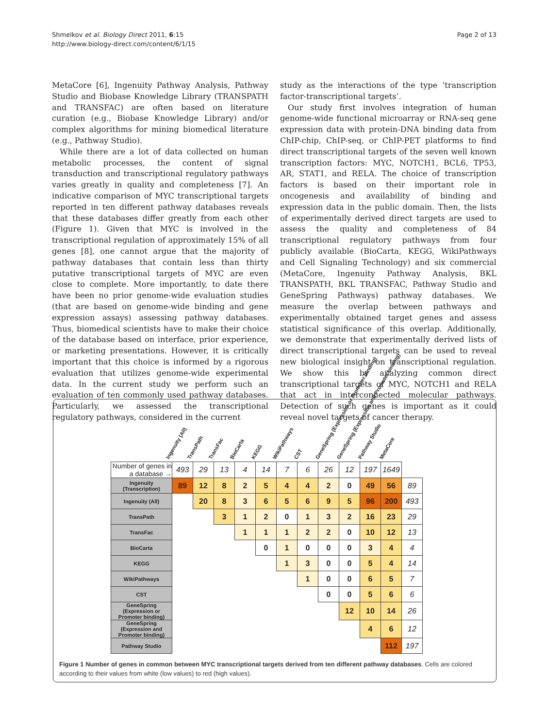Shmelkov et al. Biology Direct 2011, 6:15
http://www.biology-direct.com/content/6/1/15
Page 2 of 13
MetaCore [6], Ingenuity Pathway Analysis, Pathway Studio and Biobase Knowledge Library (TRANSPATH and TRANSFAC) are often based on literature curation (e.g., Biobase Knowledge Library) and/or complex algorithms for mining biomedical literature (e.g., Pathway Studio).
While there are a lot of data collected on human metabolic processes, the content of signal transduction and transcriptional regulatory pathways varies greatly in quality and completeness [7]. An indicative comparison of MYC transcriptional targets reported in ten different pathway databases reveals that these databases differ greatly from each other (Figure 1). Given that MYC is involved in the transcriptional regulation of approximately 15% of all genes [8], one cannot argue that the majority of pathway databases that contain less than thirty putative transcriptional targets of MYC are even close to complete. More importantly, to date there have been no prior genome-wide evaluation studies (that are based on genome-wide binding and gene expression assays) assessing pathway databases. Thus, biomedical scientists have to make their choice of the database based on interface, prior experience, or marketing presentations. However, it is critically important that this choice is informed by a rigorous evaluation that utilizes genome-wide experimental data. In the current study we perform such an evaluation of ten commonly used pathway databases. Particularly, we assessed the transcriptional regulatory pathways, considered in the current
study as the interactions of the type ‘transcription factor-transcriptional targets’.
Our study first involves integration of human genome-wide functional microarray or RNA-seq gene expression data with protein-DNA binding data from ChIP-chip, ChIP-seq, or ChIP-PET platforms to find direct transcriptional targets of the seven well known transcription factors: MYC, NOTCH1, BCL6, TP53, AR, STAT1, and RELA. The choice of transcription factors is based on their important role in oncogenesis and availability of binding and expression data in the public domain. Then, the lists of experimentally derived direct targets are used to assess the quality and completeness of 84 transcriptional regulatory pathways from four publicly available (BioCarta, KEGG, WikiPathways and Cell Signaling Technology) and six commercial (MetaCore, Ingenuity Pathway Analysis, BKL TRANSPATH, BKL TRANSFAC, Pathway Studio and GeneSpring Pathways) pathway databases. We measure the overlap between pathways and experimentally obtained target genes and assess statistical significance of this overlap. Additionally, we demonstrate that experimentally derived lists of direct transcriptional targets can be used to reveal new biological insight on transcriptional regulation. We show this by analyzing common direct transcriptional targets of MYC, NOTCH1 and RELA that act in interconnected molecular pathways. Detection of such genes is important as it could reveal novel targets of cancer therapy.
Ingenuity (All)
TransPath
TransFac
BioCarta
KEGG
WikiPathways
CST
GeneSpring (Expression or Promoter binding)
GeneSpring (Expression and Promoter binding)
Pathway Studio
MetaCore
| Number of genes in a database → | 493 | 29 | 13 | 4 | 14 | 7 | 6 | 26 | 12 | 197 | 1649 | |
| Ingenuity (Transcription) | 89 | 12 | 8 | 2 | 5 | 4 | 4 | 2 | 0 | 49 | 56 | 89 |
| Ingenuity (All) | | 20 | 8 | 3 | 6 | 5 | 6 | 9 | 5 | 96 | 200 | 493 |
| TransPath | | | 3 | 1 | 2 | 0 | 1 | 3 | 2 | 16 | 23 | 29 |
| TransFac | | | | 1 | 1 | 1 | 2 | 2 | 0 | 10 | 12 | 13 |
| BioCarta | | | | | 0 | 1 | 0 | 0 | 0 | 3 | 4 | 4 |
| KEGG | | | | | | 1 | 3 | 0 | 0 | 5 | 4 | 14 |
| WikiPathways | | | | | | | 1 | 0 | 0 | 6 | 5 | 7 |
| CST | | | | | | | | 0 | 0 | 5 | 6 | 6 |
| GeneSpring (Expression or Promoter binding) | | | | | | | | | 12 | 10 | 14 | 26 |
| GeneSpring (Expression and Promoter binding) | | | | | | | | | | 4 | 6 | 12 |
| Pathway Studio | | | | | | | | | | | 112 | 197 |
Figure 1 Number of genes in common between MYC transcriptional targets derived from ten different pathway databases. Cells are colored according to their values from white (low values) to red (high values).